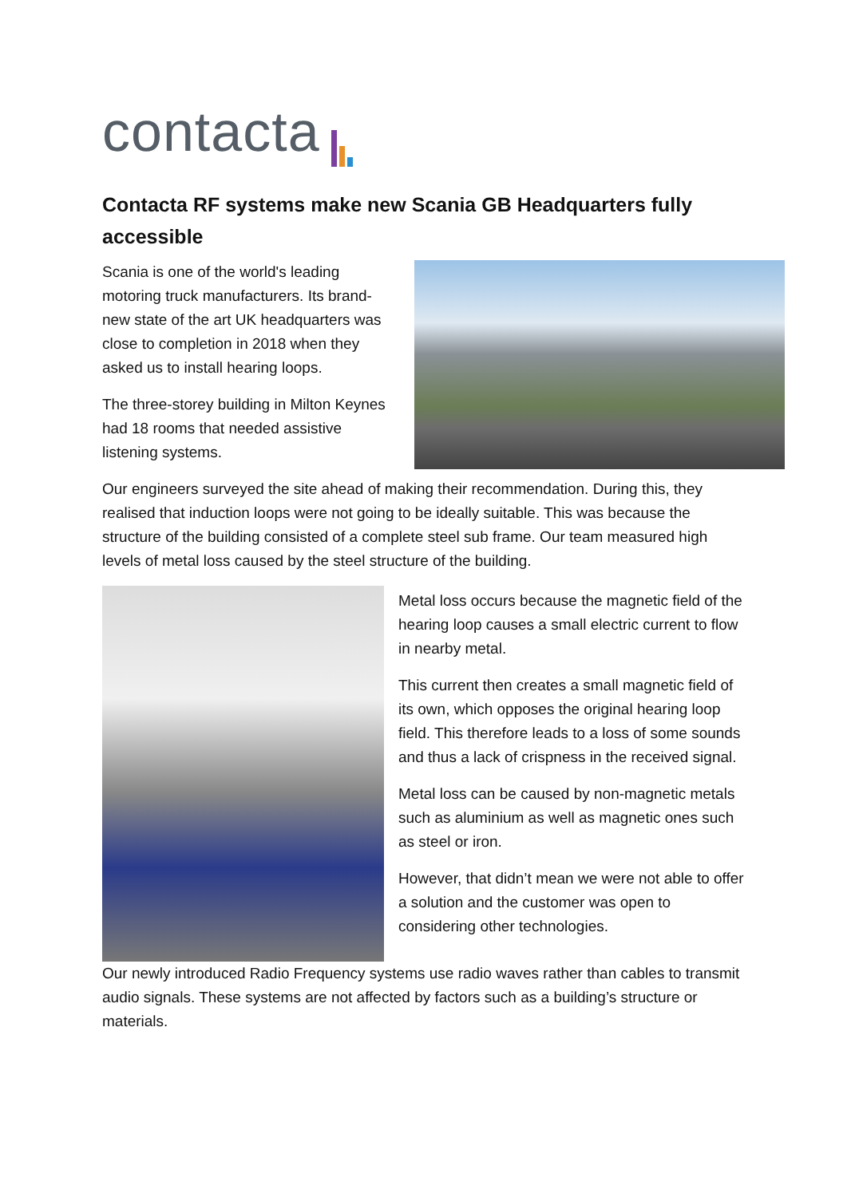contacta
Contacta RF systems make new Scania GB Headquarters fully accessible
Scania is one of the world's leading motoring truck manufacturers. Its brand-new state of the art UK headquarters was close to completion in 2018 when they asked us to install hearing loops.
The three-storey building in Milton Keynes had 18 rooms that needed assistive listening systems.
Our engineers surveyed the site ahead of making their recommendation. During this, they realised that induction loops were not going to be ideally suitable. This was because the structure of the building consisted of a complete steel sub frame. Our team measured high levels of metal loss caused by the steel structure of the building.
Metal loss occurs because the magnetic field of the hearing loop causes a small electric current to flow in nearby metal.
This current then creates a small magnetic field of its own, which opposes the original hearing loop field. This therefore leads to a loss of some sounds and thus a lack of crispness in the received signal.
Metal loss can be caused by non-magnetic metals such as aluminium as well as magnetic ones such as steel or iron.
However, that didn’t mean we were not able to offer a solution and the customer was open to considering other technologies.
Our newly introduced Radio Frequency systems use radio waves rather than cables to transmit audio signals. These systems are not affected by factors such as a building’s structure or materials.